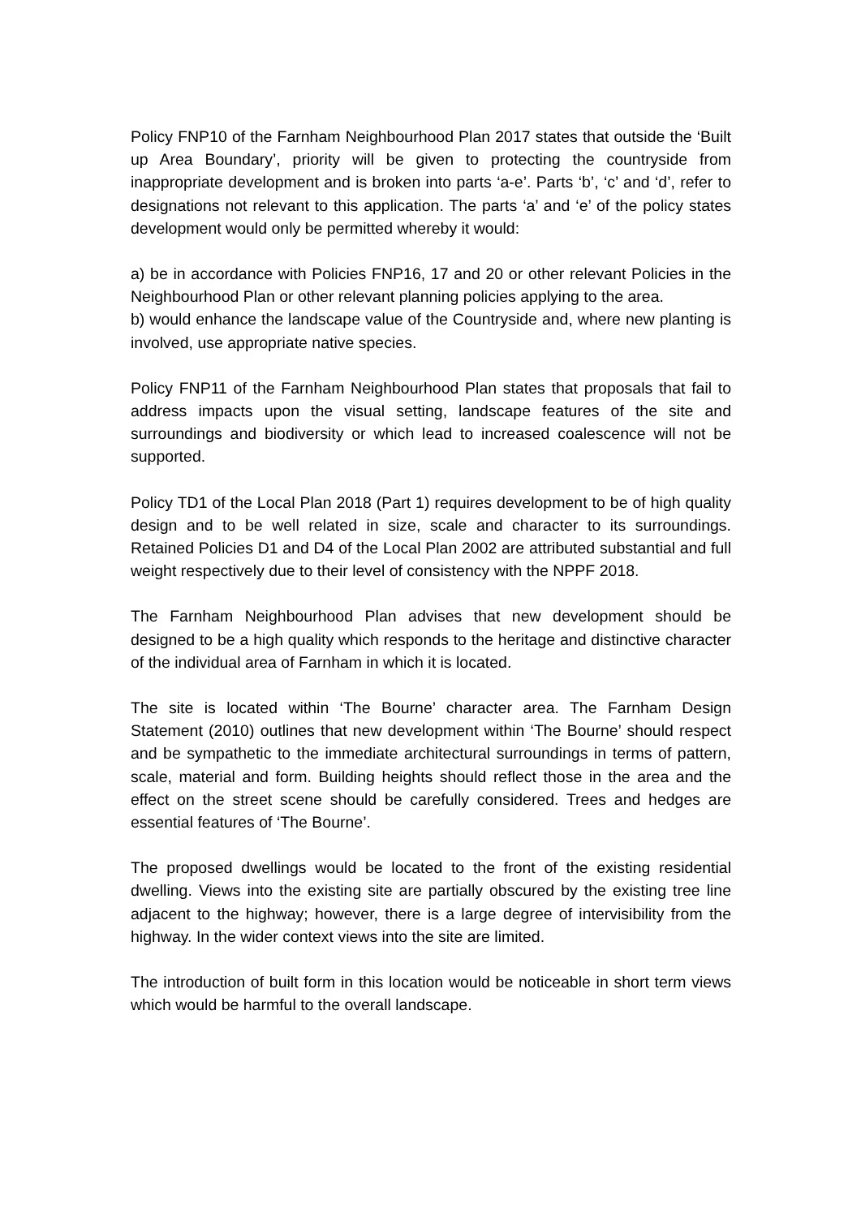Policy FNP10 of the Farnham Neighbourhood Plan 2017 states that outside the ‘Built up Area Boundary’, priority will be given to protecting the countryside from inappropriate development and is broken into parts ‘a-e’. Parts ‘b’, ‘c’ and ‘d’, refer to designations not relevant to this application. The parts ‘a’ and ‘e’ of the policy states development would only be permitted whereby it would:
a) be in accordance with Policies FNP16, 17 and 20 or other relevant Policies in the Neighbourhood Plan or other relevant planning policies applying to the area.
b) would enhance the landscape value of the Countryside and, where new planting is involved, use appropriate native species.
Policy FNP11 of the Farnham Neighbourhood Plan states that proposals that fail to address impacts upon the visual setting, landscape features of the site and surroundings and biodiversity or which lead to increased coalescence will not be supported.
Policy TD1 of the Local Plan 2018 (Part 1) requires development to be of high quality design and to be well related in size, scale and character to its surroundings. Retained Policies D1 and D4 of the Local Plan 2002 are attributed substantial and full weight respectively due to their level of consistency with the NPPF 2018.
The Farnham Neighbourhood Plan advises that new development should be designed to be a high quality which responds to the heritage and distinctive character of the individual area of Farnham in which it is located.
The site is located within ‘The Bourne’ character area. The Farnham Design Statement (2010) outlines that new development within ‘The Bourne’ should respect and be sympathetic to the immediate architectural surroundings in terms of pattern, scale, material and form. Building heights should reflect those in the area and the effect on the street scene should be carefully considered. Trees and hedges are essential features of ‘The Bourne’.
The proposed dwellings would be located to the front of the existing residential dwelling. Views into the existing site are partially obscured by the existing tree line adjacent to the highway; however, there is a large degree of intervisibility from the highway. In the wider context views into the site are limited.
The introduction of built form in this location would be noticeable in short term views which would be harmful to the overall landscape.